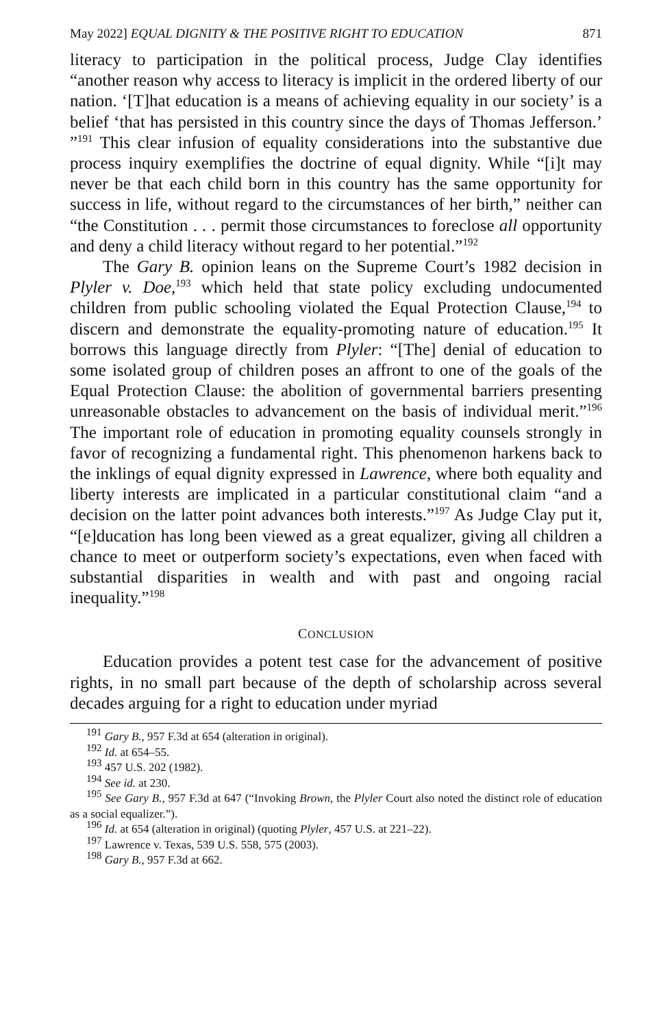May 2022] EQUAL DIGNITY & THE POSITIVE RIGHT TO EDUCATION 871
literacy to participation in the political process, Judge Clay identifies “another reason why access to literacy is implicit in the ordered liberty of our nation. ‘[T]hat education is a means of achieving equality in our society’ is a belief ‘that has persisted in this country since the days of Thomas Jefferson.’ ”<sup>191</sup> This clear infusion of equality considerations into the substantive due process inquiry exemplifies the doctrine of equal dignity. While “[i]t may never be that each child born in this country has the same opportunity for success in life, without regard to the circumstances of her birth,” neither can “the Constitution . . . permit those circumstances to foreclose all opportunity and deny a child literacy without regard to her potential.”<sup>192</sup>
The Gary B. opinion leans on the Supreme Court’s 1982 decision in Plyler v. Doe,<sup>193</sup> which held that state policy excluding undocumented children from public schooling violated the Equal Protection Clause,<sup>194</sup> to discern and demonstrate the equality-promoting nature of education.<sup>195</sup> It borrows this language directly from Plyler: “[The] denial of education to some isolated group of children poses an affront to one of the goals of the Equal Protection Clause: the abolition of governmental barriers presenting unreasonable obstacles to advancement on the basis of individual merit.”<sup>196</sup> The important role of education in promoting equality counsels strongly in favor of recognizing a fundamental right. This phenomenon harkens back to the inklings of equal dignity expressed in Lawrence, where both equality and liberty interests are implicated in a particular constitutional claim “and a decision on the latter point advances both interests.”<sup>197</sup> As Judge Clay put it, “[e]ducation has long been viewed as a great equalizer, giving all children a chance to meet or outperform society’s expectations, even when faced with substantial disparities in wealth and with past and ongoing racial inequality.”<sup>198</sup>
CONCLUSION
Education provides a potent test case for the advancement of positive rights, in no small part because of the depth of scholarship across several decades arguing for a right to education under myriad
<sup>191</sup> Gary B., 957 F.3d at 654 (alteration in original).
<sup>192</sup> Id. at 654–55.
<sup>193</sup> 457 U.S. 202 (1982).
<sup>194</sup> See id. at 230.
<sup>195</sup> See Gary B., 957 F.3d at 647 (“Invoking Brown, the Plyler Court also noted the distinct role of education as a social equalizer.”).
<sup>196</sup> Id. at 654 (alteration in original) (quoting Plyler, 457 U.S. at 221–22).
<sup>197</sup> Lawrence v. Texas, 539 U.S. 558, 575 (2003).
<sup>198</sup> Gary B., 957 F.3d at 662.